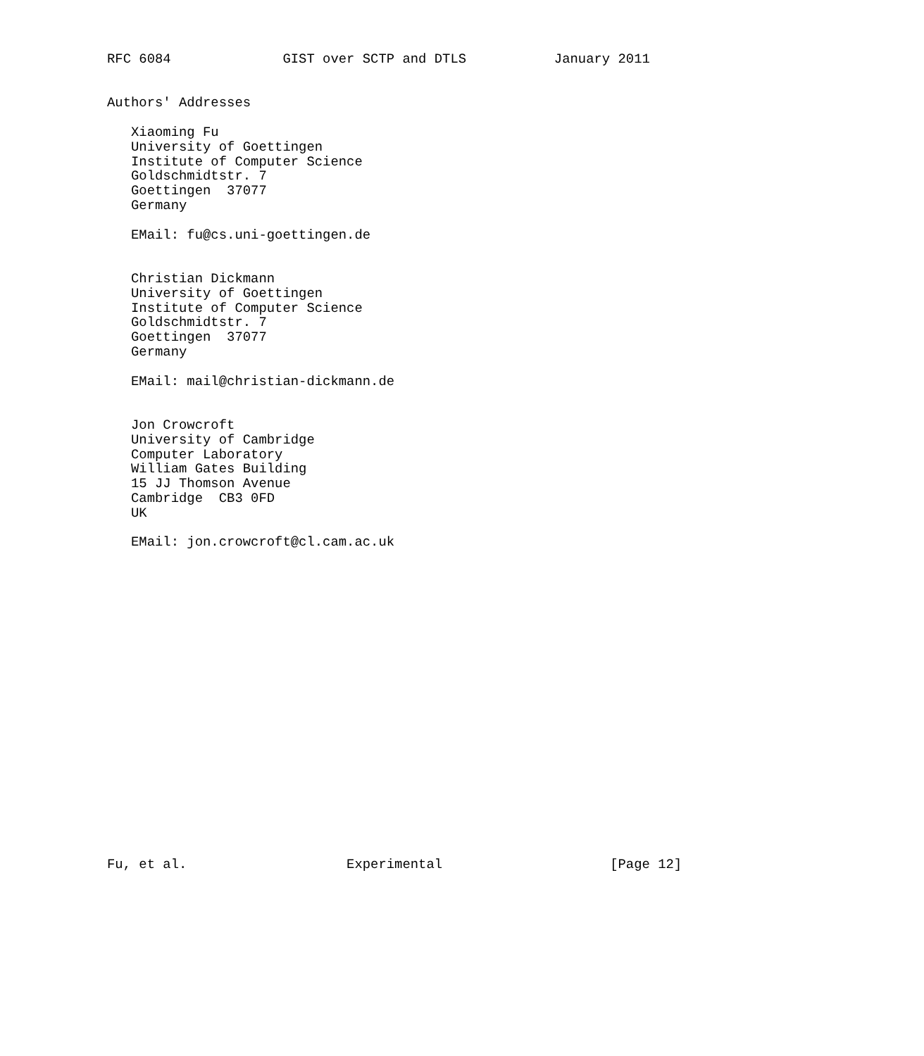RFC 6084              GIST over SCTP and DTLS           January 2011


Authors' Addresses

   Xiaoming Fu
   University of Goettingen
   Institute of Computer Science
   Goldschmidtstr. 7
   Goettingen  37077
   Germany

   EMail: fu@cs.uni-goettingen.de


   Christian Dickmann
   University of Goettingen
   Institute of Computer Science
   Goldschmidtstr. 7
   Goettingen  37077
   Germany

   EMail: mail@christian-dickmann.de


   Jon Crowcroft
   University of Cambridge
   Computer Laboratory
   William Gates Building
   15 JJ Thomson Avenue
   Cambridge  CB3 0FD
   UK

   EMail: jon.crowcroft@cl.cam.ac.uk





















Fu, et al.                    Experimental                     [Page 12]